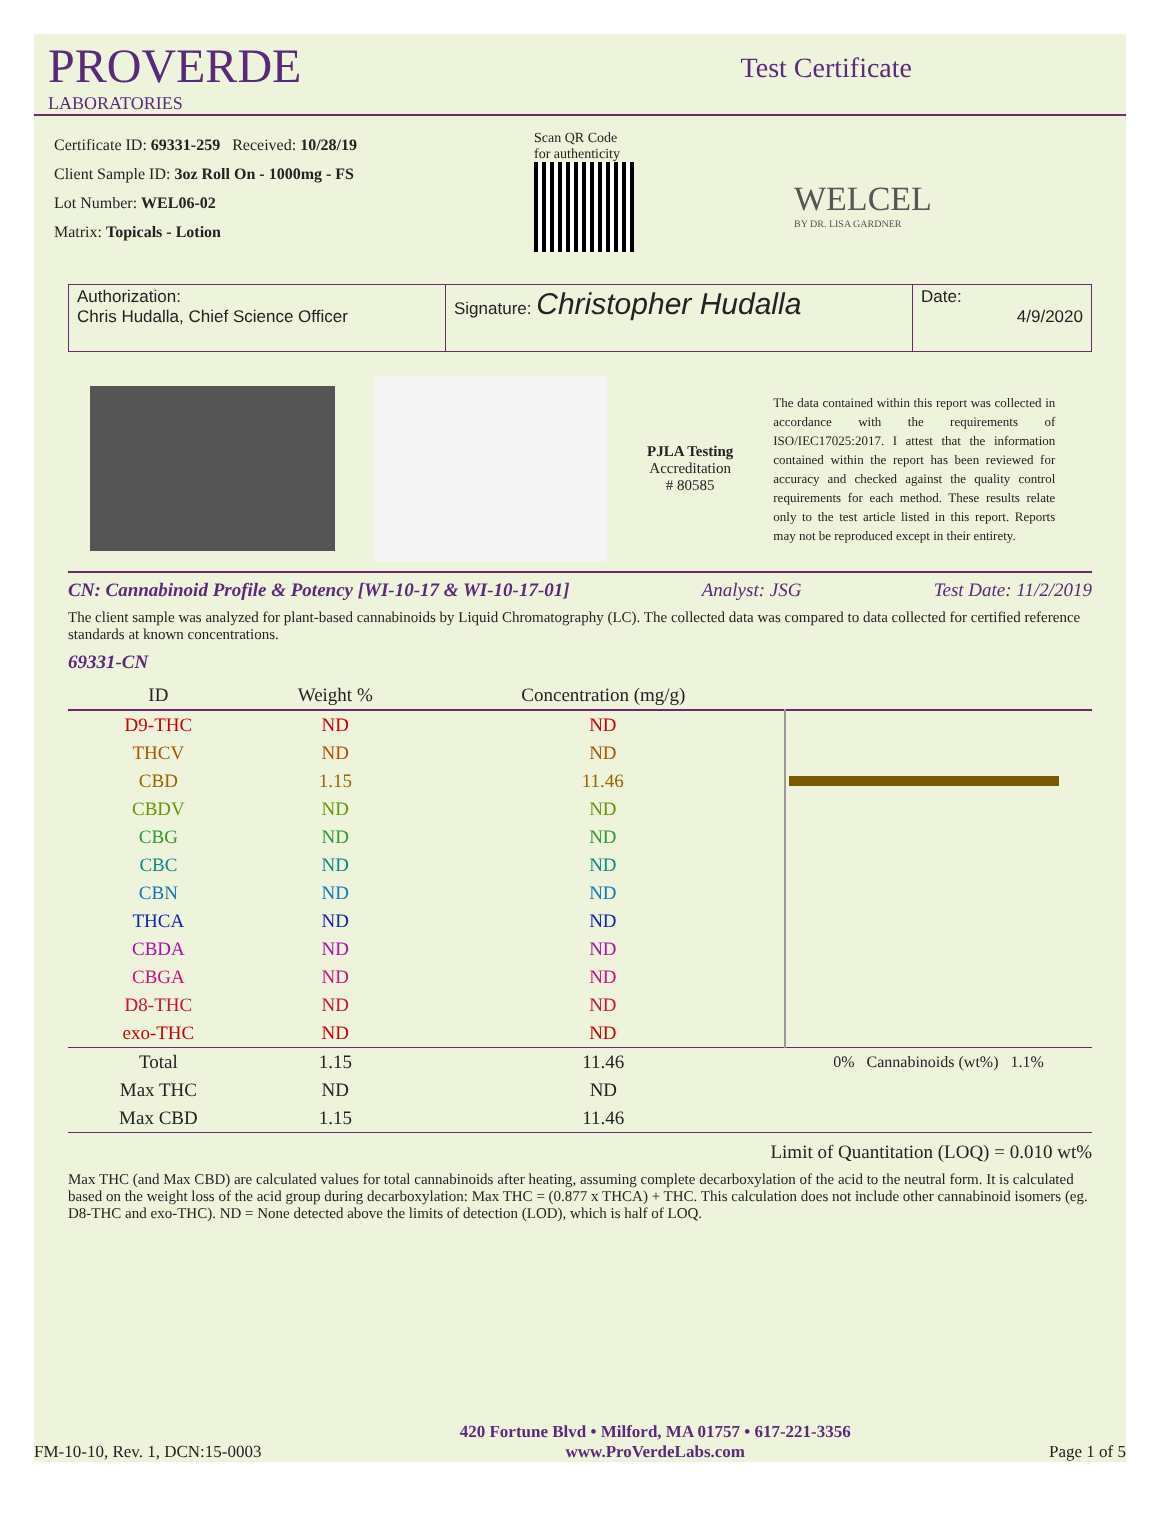PROVERDE
LABORATORIES
Test Certificate
Certificate ID: 69331-259 Received: 10/28/19
Client Sample ID: 3oz Roll On - 1000mg - FS
Lot Number: WEL06-02
Matrix: Topicals - Lotion
Scan QR Code
for authenticity
WELCEL
BY DR. LISA GARDNER
Authorization:
Chris Hudalla, Chief Science Officer
Signature: Christopher Hudalla
Date:
4/9/2020
PJLA Testing
Accreditation
# 80585
The data contained within this report was collected in accordance with the requirements of ISO/IEC17025:2017. I attest that the information contained within the report has been reviewed for accuracy and checked against the quality control requirements for each method. These results relate only to the test article listed in this report. Reports may not be reproduced except in their entirety.
CN: Cannabinoid Profile & Potency [WI-10-17 & WI-10-17-01] Analyst: JSG Test Date: 11/2/2019
The client sample was analyzed for plant-based cannabinoids by Liquid Chromatography (LC). The collected data was compared to data collected for certified reference standards at known concentrations.
69331-CN
| ID | Weight % | Concentration (mg/g) | |
| --- | --- | --- | --- |
| D9-THC | ND | ND | |
| THCV | ND | ND | |
| CBD | 1.15 | 11.46 | |
| CBDV | ND | ND | |
| CBG | ND | ND | |
| CBC | ND | ND | |
| CBN | ND | ND | |
| THCA | ND | ND | |
| CBDA | ND | ND | |
| CBGA | ND | ND | |
| D8-THC | ND | ND | |
| exo-THC | ND | ND | |
| Total | 1.15 | 11.46 | 0% Cannabinoids (wt%) 1.1% |
| Max THC | ND | ND | |
| Max CBD | 1.15 | 11.46 | |
Limit of Quantitation (LOQ) = 0.010 wt%
Max THC (and Max CBD) are calculated values for total cannabinoids after heating, assuming complete decarboxylation of the acid to the neutral form. It is calculated based on the weight loss of the acid group during decarboxylation: Max THC = (0.877 x THCA) + THC. This calculation does not include other cannabinoid isomers (eg. D8-THC and exo-THC). ND = None detected above the limits of detection (LOD), which is half of LOQ.
FM-10-10, Rev. 1, DCN:15-0003 420 Fortune Blvd • Milford, MA 01757 • 617-221-3356
www.ProVerdeLabs.com Page 1 of 5